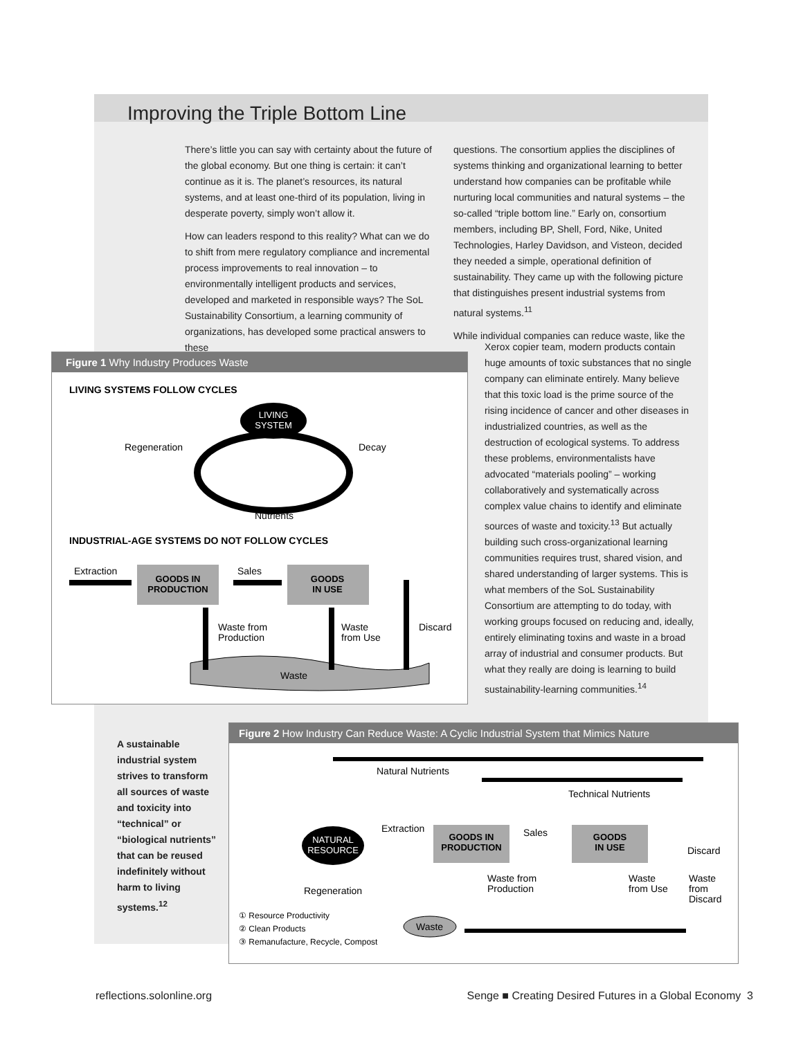Improving the Triple Bottom Line
There’s little you can say with certainty about the future of the global economy. But one thing is certain: it can’t continue as it is. The planet’s resources, its natural systems, and at least one-third of its population, living in desperate poverty, simply won’t allow it.
How can leaders respond to this reality? What can we do to shift from mere regulatory compliance and incremental process improvements to real innovation – to environmentally intelligent products and services, developed and marketed in responsible ways? The SoL Sustainability Consortium, a learning community of organizations, has developed some practical answers to these
questions. The consortium applies the disciplines of systems thinking and organizational learning to better understand how companies can be profitable while nurturing local communities and natural systems – the so-called “triple bottom line.” Early on, consortium members, including BP, Shell, Ford, Nike, United Technologies, Harley Davidson, and Visteon, decided they needed a simple, operational definition of sustainability. They came up with the following picture that distinguishes present industrial systems from natural systems.<sup>11</sup>
While individual companies can reduce waste, like the
Xerox copier team, modern products contain huge amounts of toxic substances that no single company can eliminate entirely. Many believe that this toxic load is the prime source of the rising incidence of cancer and other diseases in industrialized countries, as well as the destruction of ecological systems. To address these problems, environmentalists have advocated “materials pooling” – working collaboratively and systematically across complex value chains to identify and eliminate sources of waste and toxicity.<sup>13</sup> But actually building such cross-organizational learning communities requires trust, shared vision, and shared understanding of larger systems. This is what members of the SoL Sustainability Consortium are attempting to do today, with working groups focused on reducing and, ideally, entirely eliminating toxins and waste in a broad array of industrial and consumer products. But what they really are doing is learning to build sustainability-learning communities.<sup>14</sup>
Figure 1 Why Industry Produces Waste
LIVING SYSTEMS FOLLOW CYCLES
LIVING
SYSTEM
Regeneration
Decay
Nutrients
INDUSTRIAL-AGE SYSTEMS DO NOT FOLLOW CYCLES
Extraction
GOODS IN
PRODUCTION
Sales
GOODS
IN USE
Waste
Waste from
Production
Waste
from Use
Discard
A sustainable industrial system strives to transform all sources of waste and toxicity into “technical” or “biological nutrients” that can be reused indefinitely without harm to living systems.<sup>12</sup>
Figure 2 How Industry Can Reduce Waste: A Cyclic Industrial System that Mimics Nature
Natural Nutrients
Technical Nutrients
NATURAL
RESOURCE
Regeneration
Extraction
Sales
GOODS IN
PRODUCTION
GOODS
IN USE
Discard
Waste from
Production
Waste
from Use
Waste
from
Discard
Waste
① Resource Productivity
② Clean Products
③ Remanufacture, Recycle, Compost
reflections.solonline.org Senge ■ Creating Desired Futures in a Global Economy 3